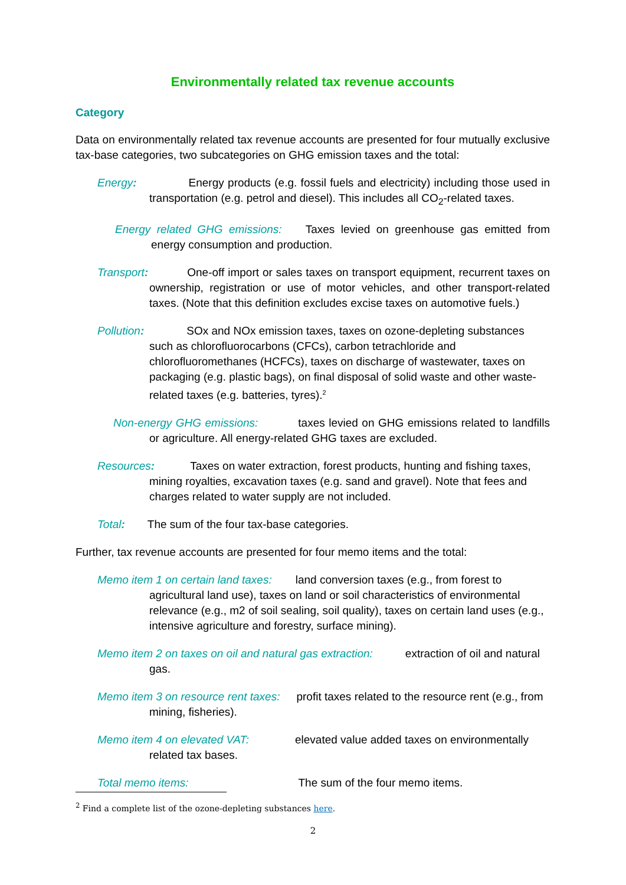Environmentally related tax revenue accounts
Category
Data on environmentally related tax revenue accounts are presented for four mutually exclusive tax-base categories, two subcategories on GHG emission taxes and the total:
Energy: Energy products (e.g. fossil fuels and electricity) including those used in transportation (e.g. petrol and diesel). This includes all CO<sub>2</sub>-related taxes.
Energy related GHG emissions: Taxes levied on greenhouse gas emitted from energy consumption and production.
Transport: One-off import or sales taxes on transport equipment, recurrent taxes on ownership, registration or use of motor vehicles, and other transport-related taxes. (Note that this definition excludes excise taxes on automotive fuels.)
Pollution: SOx and NOx emission taxes, taxes on ozone-depleting substances such as chlorofluorocarbons (CFCs), carbon tetrachloride and chlorofluoromethanes (HCFCs), taxes on discharge of wastewater, taxes on packaging (e.g. plastic bags), on final disposal of solid waste and other waste-related taxes (e.g. batteries, tyres).<sup>2</sup>
Non-energy GHG emissions: taxes levied on GHG emissions related to landfills or agriculture. All energy-related GHG taxes are excluded.
Resources: Taxes on water extraction, forest products, hunting and fishing taxes, mining royalties, excavation taxes (e.g. sand and gravel). Note that fees and charges related to water supply are not included.
Total: The sum of the four tax-base categories.
Further, tax revenue accounts are presented for four memo items and the total:
Memo item 1 on certain land taxes: land conversion taxes (e.g., from forest to agricultural land use), taxes on land or soil characteristics of environmental relevance (e.g., m2 of soil sealing, soil quality), taxes on certain land uses (e.g., intensive agriculture and forestry, surface mining).
Memo item 2 on taxes on oil and natural gas extraction: extraction of oil and natural gas.
Memo item 3 on resource rent taxes: profit taxes related to the resource rent (e.g., from mining, fisheries).
Memo item 4 on elevated VAT: elevated value added taxes on environmentally related tax bases.
Total memo items: The sum of the four memo items.
<sup>2</sup> Find a complete list of the ozone-depleting substances here.
2